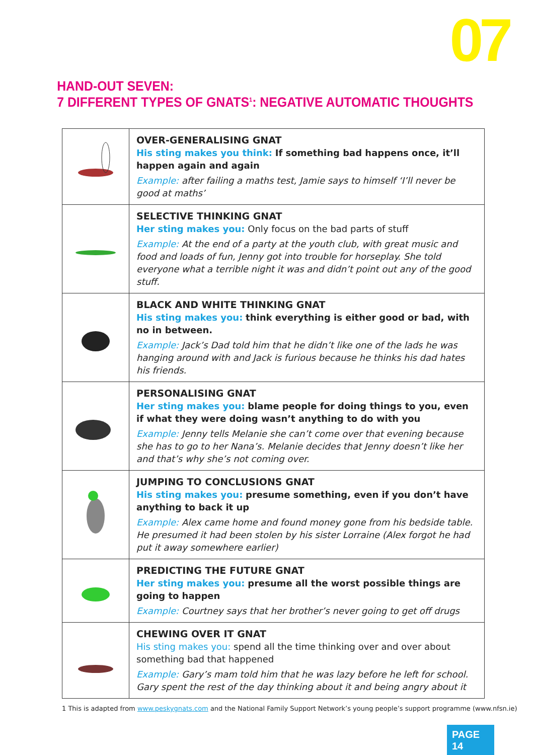07
HAND-OUT SEVEN:
7 DIFFERENT TYPES OF GNATS<sup>1</sup>: NEGATIVE AUTOMATIC THOUGHTS
| | OVER-GENERALISING GNAT His sting makes you think: If something bad happens once, it’ll happen again and again Example: after failing a maths test, Jamie says to himself ‘I’ll never be good at maths’ |
| | SELECTIVE THINKING GNAT Her sting makes you: Only focus on the bad parts of stuff Example: At the end of a party at the youth club, with great music and food and loads of fun, Jenny got into trouble for horseplay. She told everyone what a terrible night it was and didn’t point out any of the good stuff. |
| | BLACK AND WHITE THINKING GNAT His sting makes you: think everything is either good or bad, with no in between. Example: Jack’s Dad told him that he didn’t like one of the lads he was hanging around with and Jack is furious because he thinks his dad hates his friends. |
| | PERSONALISING GNAT Her sting makes you: blame people for doing things to you, even if what they were doing wasn’t anything to do with you Example: Jenny tells Melanie she can’t come over that evening because she has to go to her Nana’s. Melanie decides that Jenny doesn’t like her and that’s why she’s not coming over. |
| | JUMPING TO CONCLUSIONS GNAT His sting makes you: presume something, even if you don’t have anything to back it up Example: Alex came home and found money gone from his bedside table. He presumed it had been stolen by his sister Lorraine (Alex forgot he had put it away somewhere earlier) |
| | PREDICTING THE FUTURE GNAT Her sting makes you: presume all the worst possible things are going to happen Example: Courtney says that her brother’s never going to get off drugs |
| | CHEWING OVER IT GNAT His sting makes you: spend all the time thinking over and over about something bad that happened Example: Gary’s mam told him that he was lazy before he left for school. Gary spent the rest of the day thinking about it and being angry about it |
1 This is adapted from www.peskygnats.com and the National Family Support Network’s young people’s support programme (www.nfsn.ie)
PAGE 14